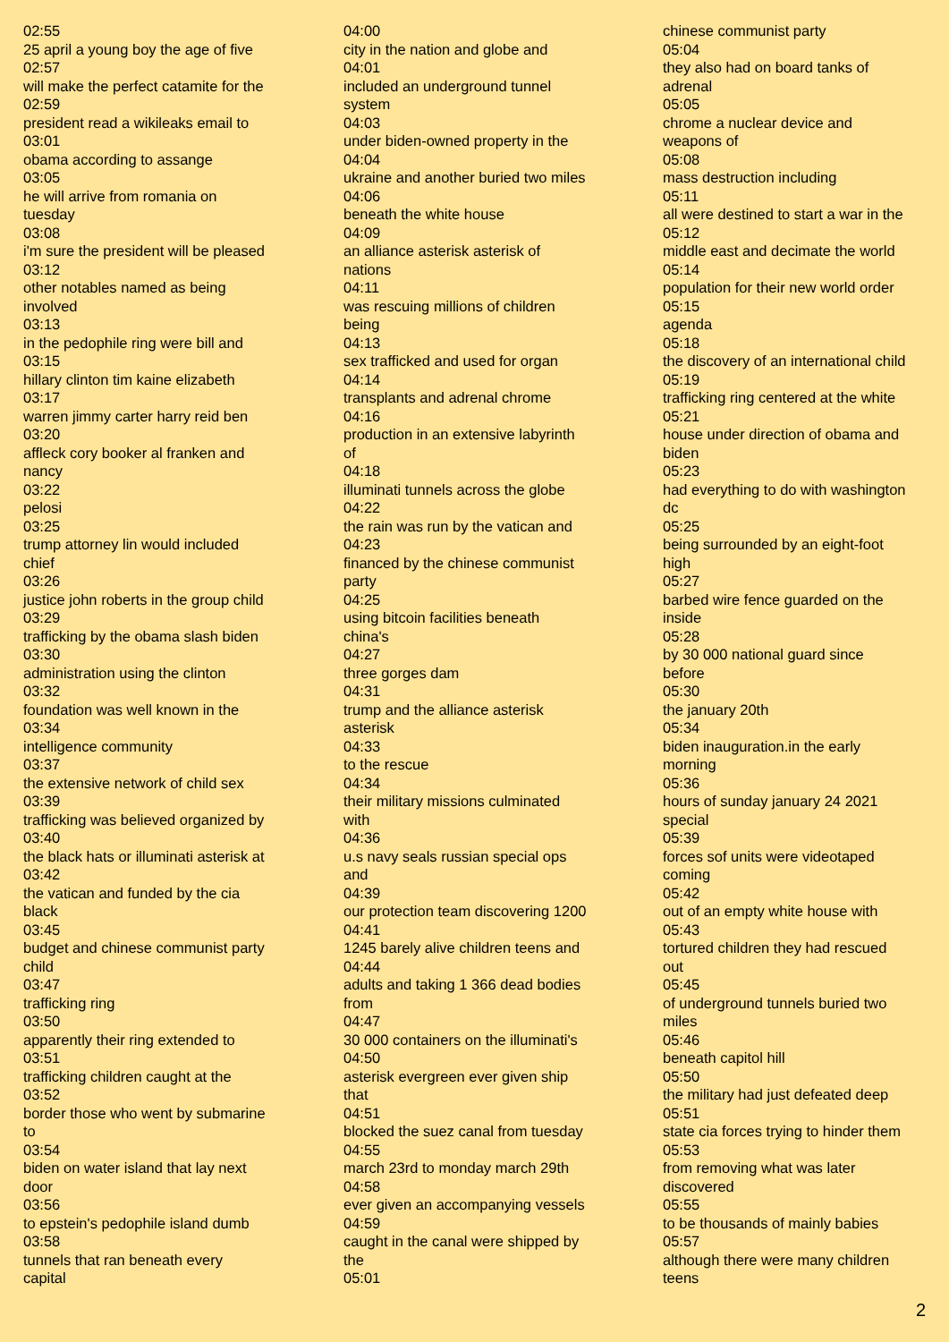02:55
25 april a young boy the age of five
02:57
will make the perfect catamite for the
02:59
president read a wikileaks email to
03:01
obama according to assange
03:05
he will arrive from romania on
tuesday
03:08
i'm sure the president will be pleased
03:12
other notables named as being
involved
03:13
in the pedophile ring were bill and
03:15
hillary clinton tim kaine elizabeth
03:17
warren jimmy carter harry reid ben
03:20
affleck cory booker al franken and
nancy
03:22
pelosi
03:25
trump attorney lin would included
chief
03:26
justice john roberts in the group child
03:29
trafficking by the obama slash biden
03:30
administration using the clinton
03:32
foundation was well known in the
03:34
intelligence community
03:37
the extensive network of child sex
03:39
trafficking was believed organized by
03:40
the black hats or illuminati asterisk at
03:42
the vatican and funded by the cia
black
03:45
budget and chinese communist party
child
03:47
trafficking ring
03:50
apparently their ring extended to
03:51
trafficking children caught at the
03:52
border those who went by submarine
to
03:54
biden on water island that lay next
door
03:56
to epstein's pedophile island dumb
03:58
tunnels that ran beneath every
capital
04:00
city in the nation and globe and
04:01
included an underground tunnel
system
04:03
under biden-owned property in the
04:04
ukraine and another buried two miles
04:06
beneath the white house
04:09
an alliance asterisk asterisk of
nations
04:11
was rescuing millions of children
being
04:13
sex trafficked and used for organ
04:14
transplants and adrenal chrome
04:16
production in an extensive labyrinth
of
04:18
illuminati tunnels across the globe
04:22
the rain was run by the vatican and
04:23
financed by the chinese communist
party
04:25
using bitcoin facilities beneath
china's
04:27
three gorges dam
04:31
trump and the alliance asterisk
asterisk
04:33
to the rescue
04:34
their military missions culminated
with
04:36
u.s navy seals russian special ops
and
04:39
our protection team discovering 1200
04:41
1245 barely alive children teens and
04:44
adults and taking 1 366 dead bodies
from
04:47
30 000 containers on the illuminati's
04:50
asterisk evergreen ever given ship
that
04:51
blocked the suez canal from tuesday
04:55
march 23rd to monday march 29th
04:58
ever given an accompanying vessels
04:59
caught in the canal were shipped by
the
05:01
chinese communist party
05:04
they also had on board tanks of
adrenal
05:05
chrome a nuclear device and
weapons of
05:08
mass destruction including
05:11
all were destined to start a war in the
05:12
middle east and decimate the world
05:14
population for their new world order
05:15
agenda
05:18
the discovery of an international child
05:19
trafficking ring centered at the white
05:21
house under direction of obama and
biden
05:23
had everything to do with washington
dc
05:25
being surrounded by an eight-foot
high
05:27
barbed wire fence guarded on the
inside
05:28
by 30 000 national guard since
before
05:30
the january 20th
05:34
biden inauguration.in the early
morning
05:36
hours of sunday january 24 2021
special
05:39
forces sof units were videotaped
coming
05:42
out of an empty white house with
05:43
tortured children they had rescued
out
05:45
of underground tunnels buried two
miles
05:46
beneath capitol hill
05:50
the military had just defeated deep
05:51
state cia forces trying to hinder them
05:53
from removing what was later
discovered
05:55
to be thousands of mainly babies
05:57
although there were many children
teens
2